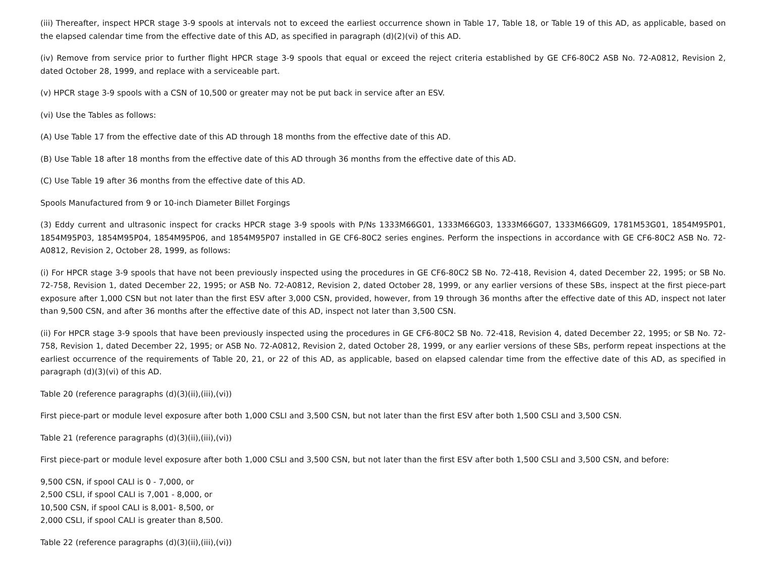(iii) Thereafter, inspect HPCR stage 3-9 spools at intervals not to exceed the earliest occurrence shown in Table 17, Table 18, or Table 19 of this AD, as applicable, based on the elapsed calendar time from the effective date of this AD, as specified in paragraph (d)(2)(vi) of this AD.
(iv) Remove from service prior to further flight HPCR stage 3-9 spools that equal or exceed the reject criteria established by GE CF6-80C2 ASB No. 72-A0812, Revision 2, dated October 28, 1999, and replace with a serviceable part.
(v) HPCR stage 3-9 spools with a CSN of 10,500 or greater may not be put back in service after an ESV.
(vi) Use the Tables as follows:
(A) Use Table 17 from the effective date of this AD through 18 months from the effective date of this AD.
(B) Use Table 18 after 18 months from the effective date of this AD through 36 months from the effective date of this AD.
(C) Use Table 19 after 36 months from the effective date of this AD.
Spools Manufactured from 9 or 10-inch Diameter Billet Forgings
(3) Eddy current and ultrasonic inspect for cracks HPCR stage 3-9 spools with P/Ns 1333M66G01, 1333M66G03, 1333M66G07, 1333M66G09, 1781M53G01, 1854M95P01, 1854M95P03, 1854M95P04, 1854M95P06, and 1854M95P07 installed in GE CF6-80C2 series engines. Perform the inspections in accordance with GE CF6-80C2 ASB No. 72-A0812, Revision 2, October 28, 1999, as follows:
(i) For HPCR stage 3-9 spools that have not been previously inspected using the procedures in GE CF6-80C2 SB No. 72-418, Revision 4, dated December 22, 1995; or SB No. 72-758, Revision 1, dated December 22, 1995; or ASB No. 72-A0812, Revision 2, dated October 28, 1999, or any earlier versions of these SBs, inspect at the first piece-part exposure after 1,000 CSN but not later than the first ESV after 3,000 CSN, provided, however, from 19 through 36 months after the effective date of this AD, inspect not later than 9,500 CSN, and after 36 months after the effective date of this AD, inspect not later than 3,500 CSN.
(ii) For HPCR stage 3-9 spools that have been previously inspected using the procedures in GE CF6-80C2 SB No. 72-418, Revision 4, dated December 22, 1995; or SB No. 72-758, Revision 1, dated December 22, 1995; or ASB No. 72-A0812, Revision 2, dated October 28, 1999, or any earlier versions of these SBs, perform repeat inspections at the earliest occurrence of the requirements of Table 20, 21, or 22 of this AD, as applicable, based on elapsed calendar time from the effective date of this AD, as specified in paragraph (d)(3)(vi) of this AD.
Table 20 (reference paragraphs (d)(3)(ii),(iii),(vi))
First piece-part or module level exposure after both 1,000 CSLI and 3,500 CSN, but not later than the first ESV after both 1,500 CSLI and 3,500 CSN.
Table 21 (reference paragraphs (d)(3)(ii),(iii),(vi))
First piece-part or module level exposure after both 1,000 CSLI and 3,500 CSN, but not later than the first ESV after both 1,500 CSLI and 3,500 CSN, and before:
9,500 CSN, if spool CALI is 0 - 7,000, or
2,500 CSLI, if spool CALI is 7,001 - 8,000, or
10,500 CSN, if spool CALI is 8,001- 8,500, or
2,000 CSLI, if spool CALI is greater than 8,500.
Table 22 (reference paragraphs (d)(3)(ii),(iii),(vi))